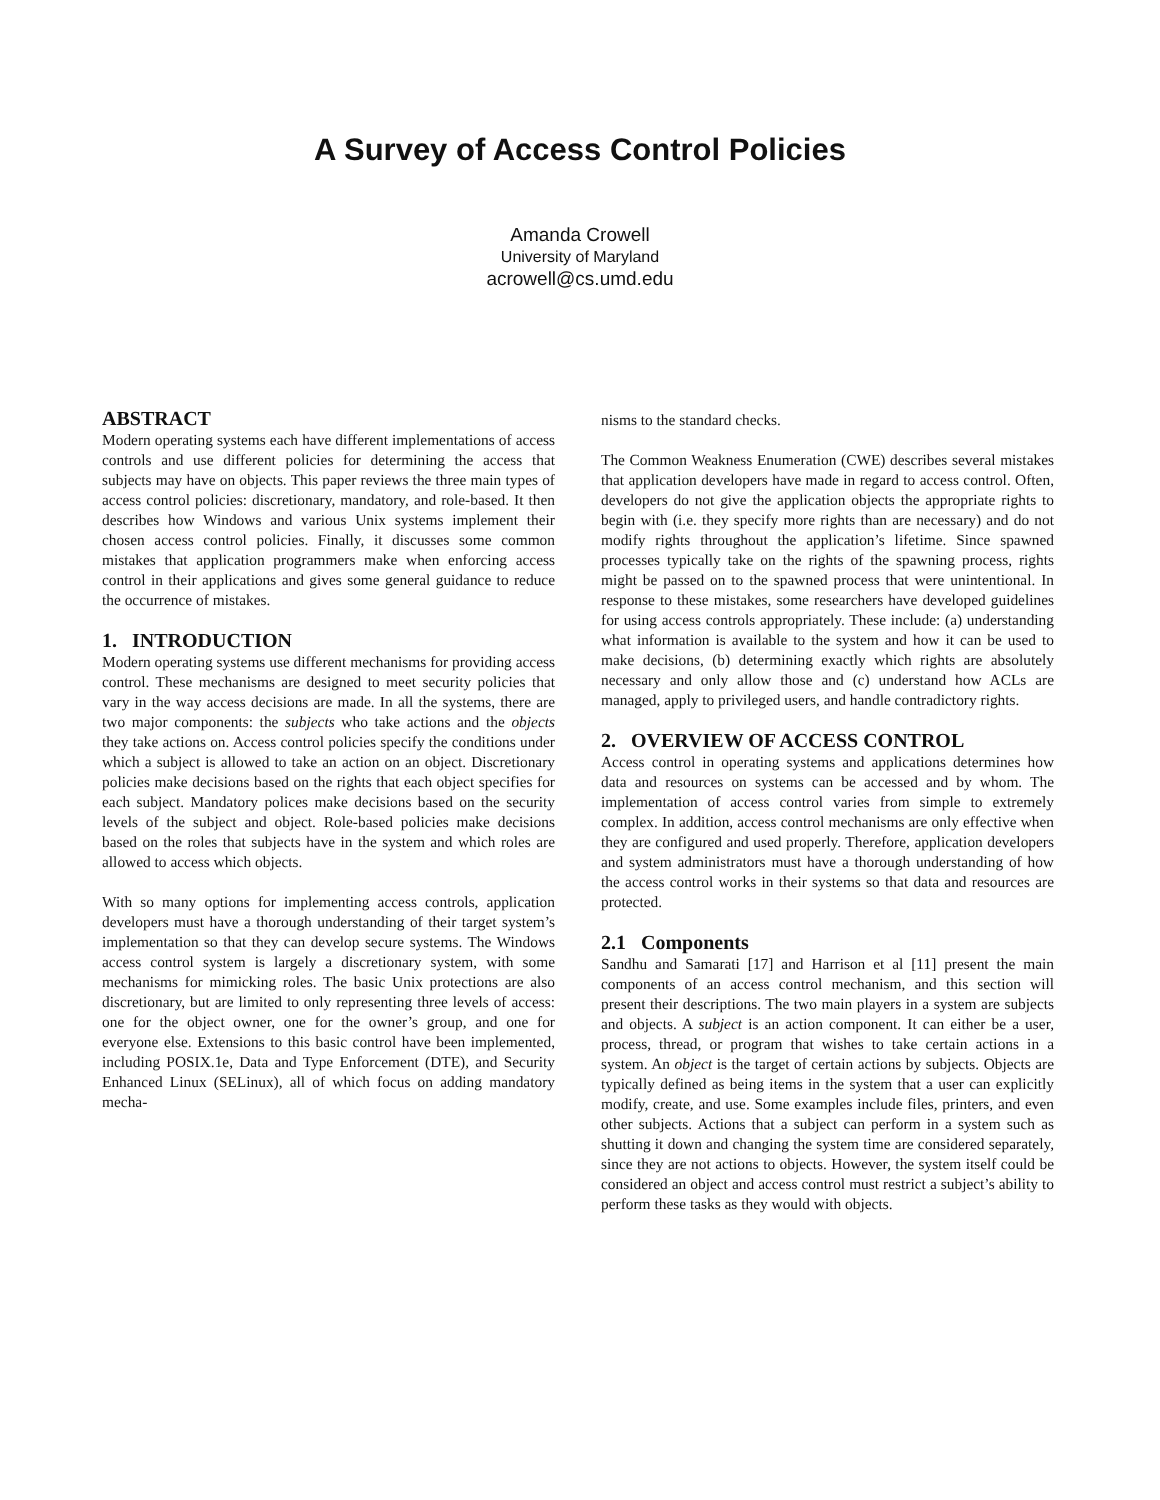A Survey of Access Control Policies
Amanda Crowell
University of Maryland
acrowell@cs.umd.edu
ABSTRACT
Modern operating systems each have different implementations of access controls and use different policies for determining the access that subjects may have on objects. This paper reviews the three main types of access control policies: discretionary, mandatory, and role-based. It then describes how Windows and various Unix systems implement their chosen access control policies. Finally, it discusses some common mistakes that application programmers make when enforcing access control in their applications and gives some general guidance to reduce the occurrence of mistakes.
1. INTRODUCTION
Modern operating systems use different mechanisms for providing access control. These mechanisms are designed to meet security policies that vary in the way access decisions are made. In all the systems, there are two major components: the subjects who take actions and the objects they take actions on. Access control policies specify the conditions under which a subject is allowed to take an action on an object. Discretionary policies make decisions based on the rights that each object specifies for each subject. Mandatory polices make decisions based on the security levels of the subject and object. Role-based policies make decisions based on the roles that subjects have in the system and which roles are allowed to access which objects.
With so many options for implementing access controls, application developers must have a thorough understanding of their target system’s implementation so that they can develop secure systems. The Windows access control system is largely a discretionary system, with some mechanisms for mimicking roles. The basic Unix protections are also discretionary, but are limited to only representing three levels of access: one for the object owner, one for the owner’s group, and one for everyone else. Extensions to this basic control have been implemented, including POSIX.1e, Data and Type Enforcement (DTE), and Security Enhanced Linux (SELinux), all of which focus on adding mandatory mecha-
nisms to the standard checks.
The Common Weakness Enumeration (CWE) describes several mistakes that application developers have made in regard to access control. Often, developers do not give the application objects the appropriate rights to begin with (i.e. they specify more rights than are necessary) and do not modify rights throughout the application’s lifetime. Since spawned processes typically take on the rights of the spawning process, rights might be passed on to the spawned process that were unintentional. In response to these mistakes, some researchers have developed guidelines for using access controls appropriately. These include: (a) understanding what information is available to the system and how it can be used to make decisions, (b) determining exactly which rights are absolutely necessary and only allow those and (c) understand how ACLs are managed, apply to privileged users, and handle contradictory rights.
2. OVERVIEW OF ACCESS CONTROL
Access control in operating systems and applications determines how data and resources on systems can be accessed and by whom. The implementation of access control varies from simple to extremely complex. In addition, access control mechanisms are only effective when they are configured and used properly. Therefore, application developers and system administrators must have a thorough understanding of how the access control works in their systems so that data and resources are protected.
2.1 Components
Sandhu and Samarati [17] and Harrison et al [11] present the main components of an access control mechanism, and this section will present their descriptions. The two main players in a system are subjects and objects. A subject is an action component. It can either be a user, process, thread, or program that wishes to take certain actions in a system. An object is the target of certain actions by subjects. Objects are typically defined as being items in the system that a user can explicitly modify, create, and use. Some examples include files, printers, and even other subjects. Actions that a subject can perform in a system such as shutting it down and changing the system time are considered separately, since they are not actions to objects. However, the system itself could be considered an object and access control must restrict a subject’s ability to perform these tasks as they would with objects.